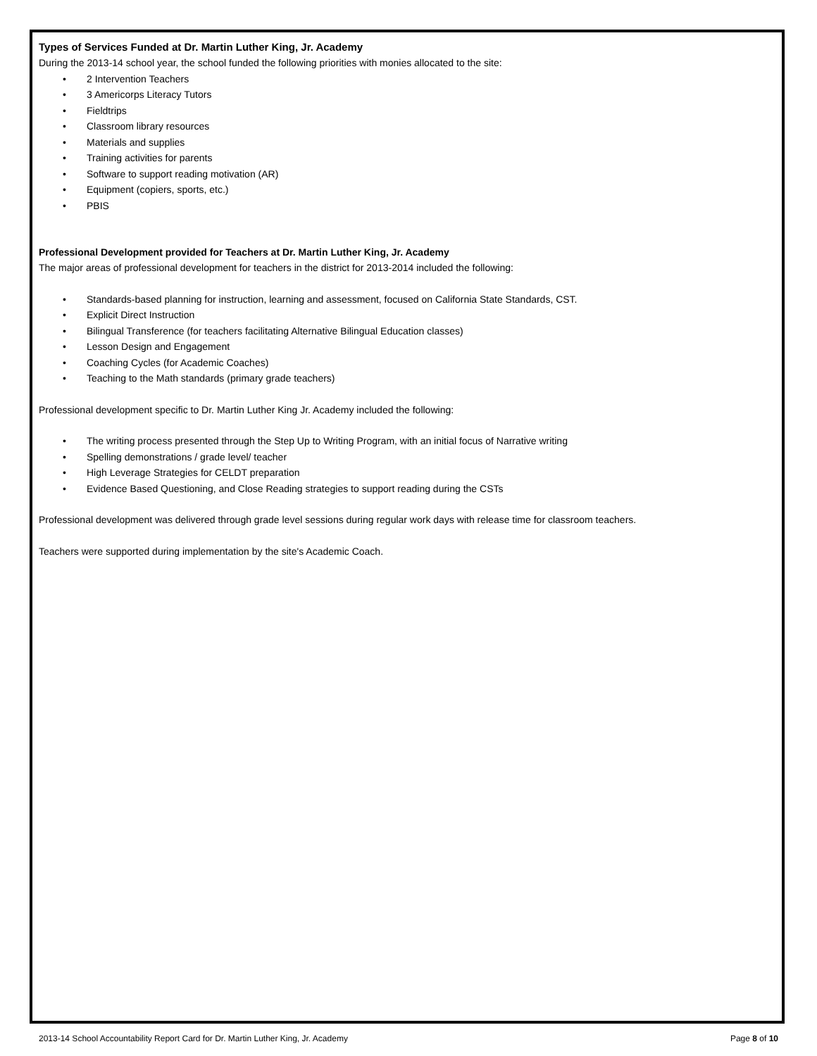Types of Services Funded at Dr. Martin Luther King, Jr. Academy
During the 2013-14 school year, the school funded the following priorities with monies allocated to the site:
• 2 Intervention Teachers
• 3 Americorps Literacy Tutors
• Fieldtrips
• Classroom library resources
• Materials and supplies
• Training activities for parents
• Software to support reading motivation (AR)
• Equipment (copiers, sports, etc.)
• PBIS
Professional Development provided for Teachers at Dr. Martin Luther King, Jr. Academy
The major areas of professional development for teachers in the district for 2013-2014 included the following:
• Standards-based planning for instruction, learning and assessment, focused on California State Standards, CST.
• Explicit Direct Instruction
• Bilingual Transference (for teachers facilitating Alternative Bilingual Education classes)
• Lesson Design and Engagement
• Coaching Cycles (for Academic Coaches)
• Teaching to the Math standards (primary grade teachers)
Professional development specific to Dr. Martin Luther King Jr. Academy included the following:
• The writing process presented through the Step Up to Writing Program, with an initial focus of Narrative writing
• Spelling demonstrations / grade level/ teacher
• High Leverage Strategies for CELDT preparation
• Evidence Based Questioning, and Close Reading strategies to support reading during the CSTs
Professional development was delivered through grade level sessions during regular work days with release time for classroom teachers.
Teachers were supported during implementation by the site's Academic Coach.
2013-14 School Accountability Report Card for Dr. Martin Luther King, Jr. Academy Page 8 of 10